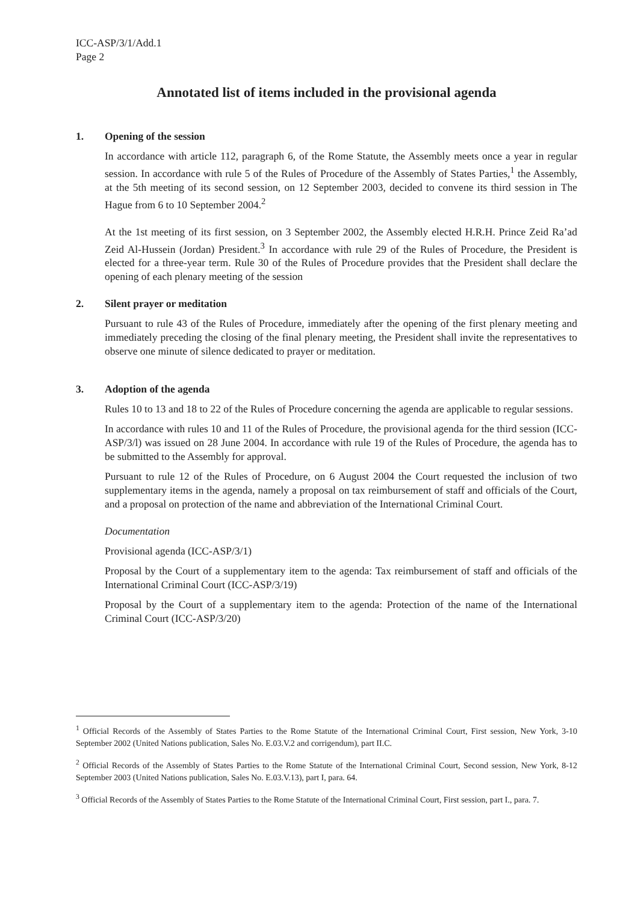ICC-ASP/3/1/Add.1
Page 2
Annotated list of items included in the provisional agenda
1. Opening of the session
In accordance with article 112, paragraph 6, of the Rome Statute, the Assembly meets once a year in regular session. In accordance with rule 5 of the Rules of Procedure of the Assembly of States Parties,<sup>1</sup> the Assembly, at the 5th meeting of its second session, on 12 September 2003, decided to convene its third session in The Hague from 6 to 10 September 2004.<sup>2</sup>
At the 1st meeting of its first session, on 3 September 2002, the Assembly elected H.R.H. Prince Zeid Ra’ad Zeid Al-Hussein (Jordan) President.<sup>3</sup> In accordance with rule 29 of the Rules of Procedure, the President is elected for a three-year term. Rule 30 of the Rules of Procedure provides that the President shall declare the opening of each plenary meeting of the session
2. Silent prayer or meditation
Pursuant to rule 43 of the Rules of Procedure, immediately after the opening of the first plenary meeting and immediately preceding the closing of the final plenary meeting, the President shall invite the representatives to observe one minute of silence dedicated to prayer or meditation.
3. Adoption of the agenda
Rules 10 to 13 and 18 to 22 of the Rules of Procedure concerning the agenda are applicable to regular sessions.
In accordance with rules 10 and 11 of the Rules of Procedure, the provisional agenda for the third session (ICC-ASP/3/l) was issued on 28 June 2004. In accordance with rule 19 of the Rules of Procedure, the agenda has to be submitted to the Assembly for approval.
Pursuant to rule 12 of the Rules of Procedure, on 6 August 2004 the Court requested the inclusion of two supplementary items in the agenda, namely a proposal on tax reimbursement of staff and officials of the Court, and a proposal on protection of the name and abbreviation of the International Criminal Court.
Documentation
Provisional agenda (ICC-ASP/3/1)
Proposal by the Court of a supplementary item to the agenda: Tax reimbursement of staff and officials of the International Criminal Court (ICC-ASP/3/19)
Proposal by the Court of a supplementary item to the agenda: Protection of the name of the International Criminal Court (ICC-ASP/3/20)
<sup>1</sup> Official Records of the Assembly of States Parties to the Rome Statute of the International Criminal Court, First session, New York, 3-10 September 2002 (United Nations publication, Sales No. E.03.V.2 and corrigendum), part II.C.
<sup>2</sup> Official Records of the Assembly of States Parties to the Rome Statute of the International Criminal Court, Second session, New York, 8-12 September 2003 (United Nations publication, Sales No. E.03.V.13), part I, para. 64.
<sup>3</sup> Official Records of the Assembly of States Parties to the Rome Statute of the International Criminal Court, First session, part I., para. 7.